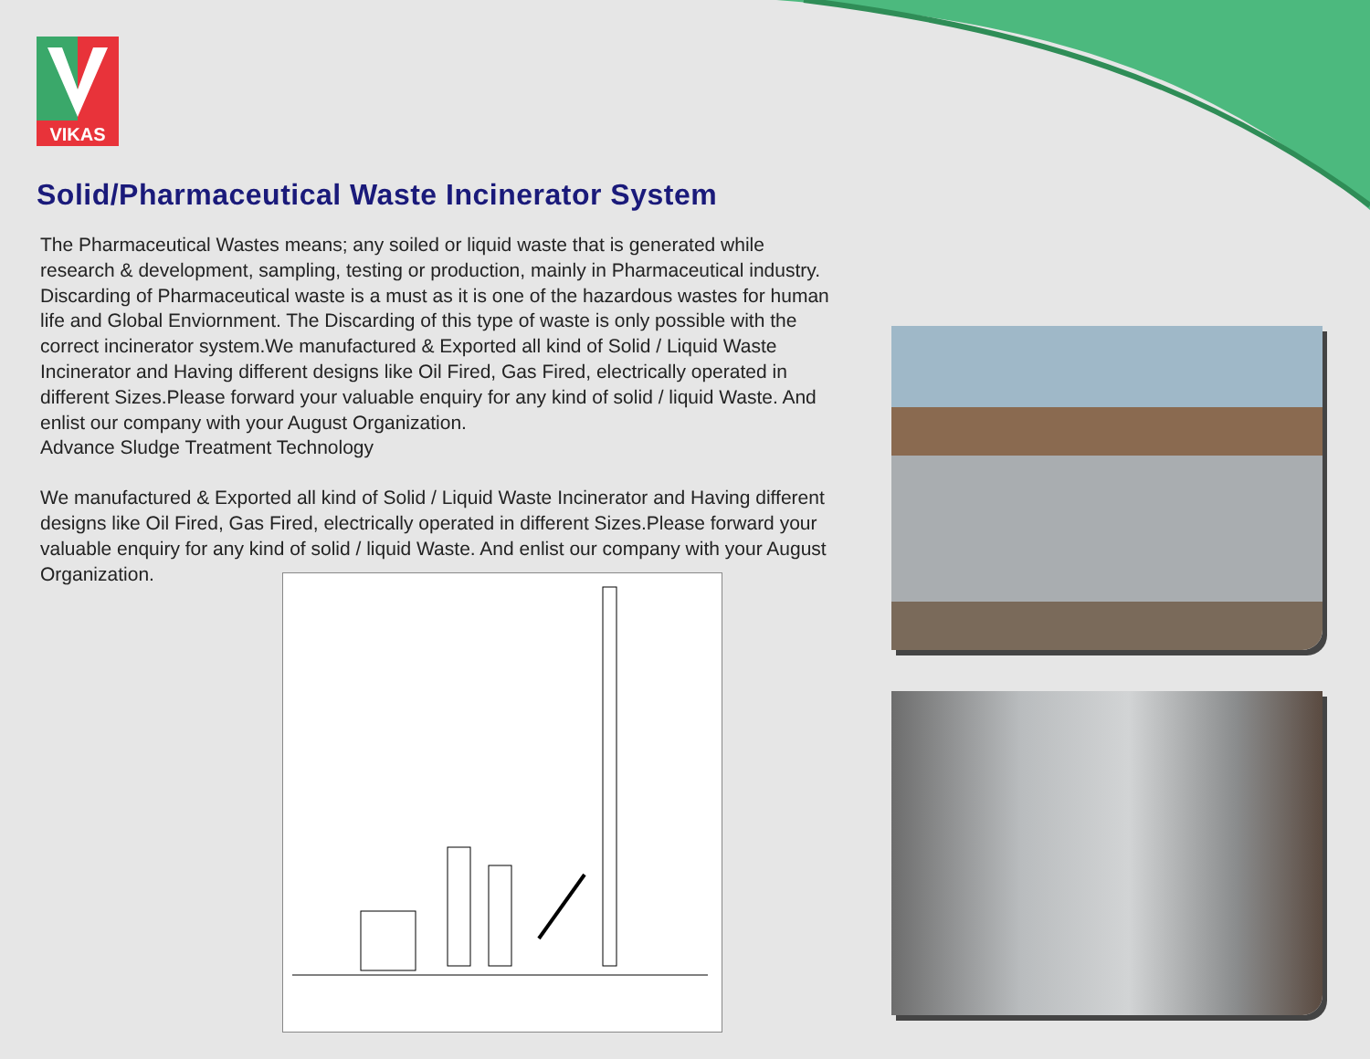VIKAS
Solid/Pharmaceutical Waste Incinerator System
The Pharmaceutical Wastes means; any soiled or liquid waste that is generated while research & development, sampling, testing or production, mainly in Pharmaceutical industry. Discarding of Pharmaceutical waste is a must as it is one of the hazardous wastes for human life and Global Enviornment. The Discarding of this type of waste is only possible with the correct incinerator system.We manufactured & Exported all kind of Solid / Liquid Waste Incinerator and Having different designs like Oil Fired, Gas Fired, electrically operated in different Sizes.Please forward your valuable enquiry for any kind of solid / liquid Waste. And enlist our company with your August Organization.
Advance Sludge Treatment Technology
We manufactured & Exported all kind of Solid / Liquid Waste Incinerator and Having different designs like Oil Fired, Gas Fired, electrically operated in different Sizes.Please forward your valuable enquiry for any kind of solid / liquid Waste. And enlist our company with your August Organization.